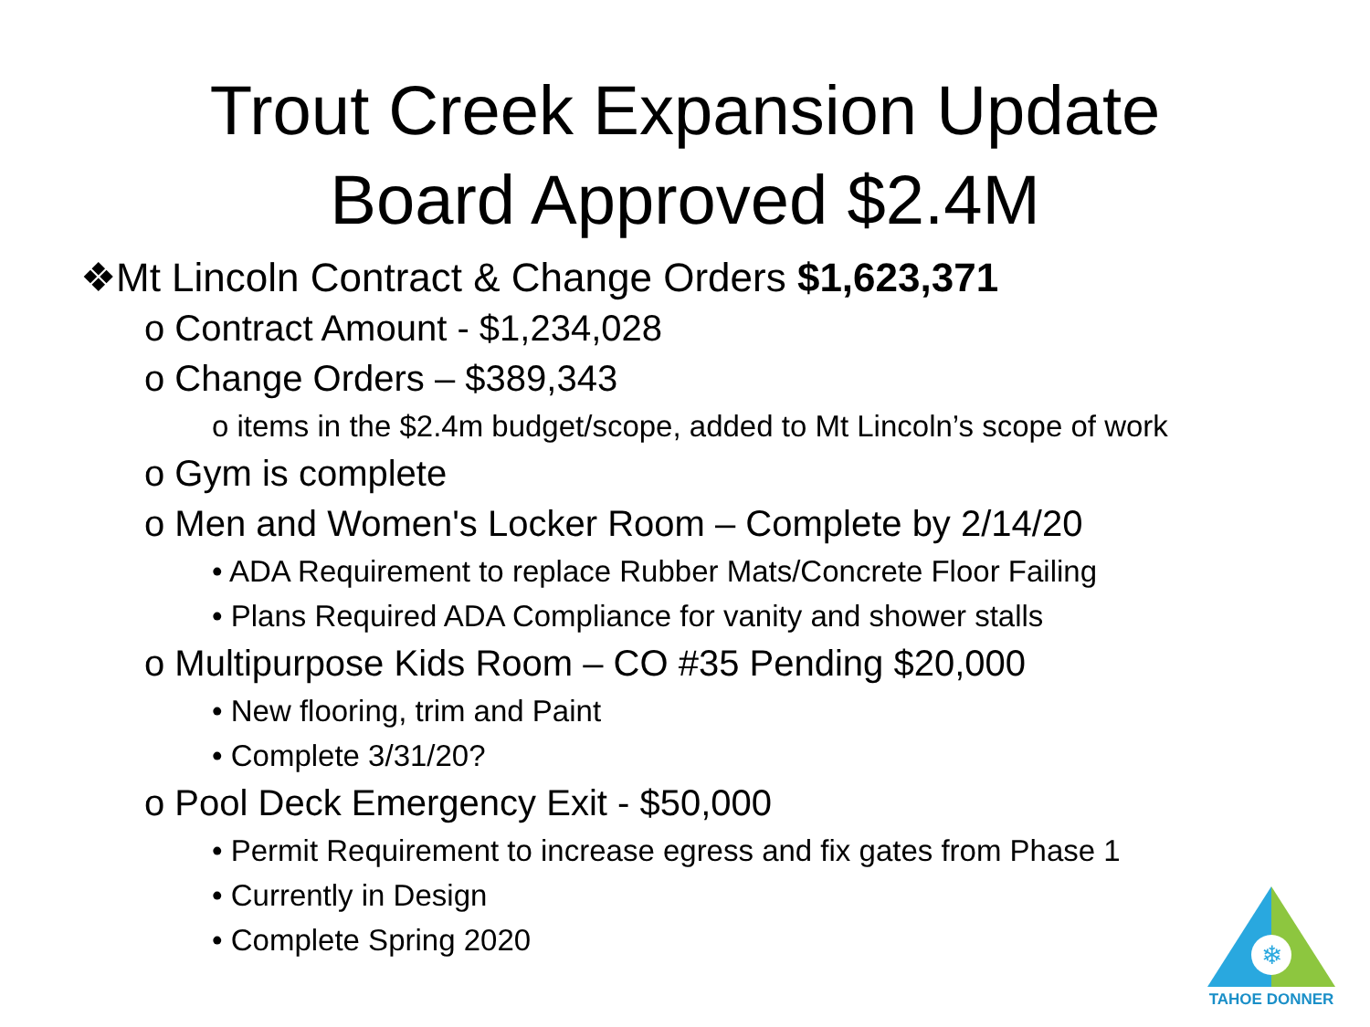Trout Creek Expansion Update
Board Approved $2.4M
❖Mt Lincoln Contract & Change Orders $1,623,371
o Contract Amount - $1,234,028
o Change Orders – $389,343
o items in the $2.4m budget/scope, added to Mt Lincoln’s scope of work
o Gym is complete
o Men and Women's Locker Room – Complete by 2/14/20
• ADA Requirement to replace Rubber Mats/Concrete Floor Failing
• Plans Required ADA Compliance for vanity and shower stalls
o Multipurpose Kids Room – CO #35 Pending $20,000
• New flooring, trim and Paint
• Complete 3/31/20?
o Pool Deck Emergency Exit - $50,000
• Permit Requirement to increase egress and fix gates from Phase 1
• Currently in Design
• Complete Spring 2020
❄
TAHOE DONNER